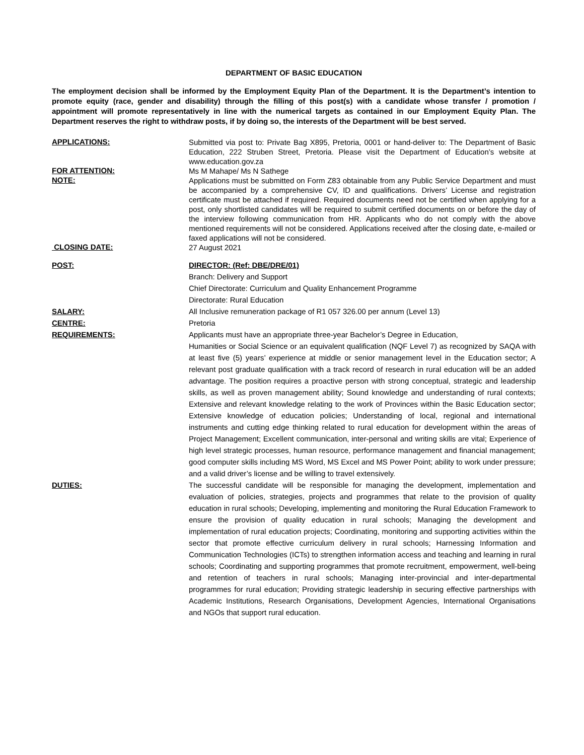DEPARTMENT OF BASIC EDUCATION
The employment decision shall be informed by the Employment Equity Plan of the Department. It is the Department’s intention to promote equity (race, gender and disability) through the filling of this post(s) with a candidate whose transfer / promotion / appointment will promote representatively in line with the numerical targets as contained in our Employment Equity Plan. The Department reserves the right to withdraw posts, if by doing so, the interests of the Department will be best served.
APPLICATIONS:
Submitted via post to: Private Bag X895, Pretoria, 0001 or hand-deliver to: The Department of Basic Education, 222 Struben Street, Pretoria. Please visit the Department of Education’s website at www.education.gov.za
FOR ATTENTION:
Ms M Mahape/ Ms N Sathege
NOTE:
Applications must be submitted on Form Z83 obtainable from any Public Service Department and must be accompanied by a comprehensive CV, ID and qualifications. Drivers’ License and registration certificate must be attached if required. Required documents need not be certified when applying for a post, only shortlisted candidates will be required to submit certified documents on or before the day of the interview following communication from HR. Applicants who do not comply with the above mentioned requirements will not be considered. Applications received after the closing date, e-mailed or faxed applications will not be considered.
CLOSING DATE:
27 August 2021
POST:
DIRECTOR: (Ref: DBE/DRE/01)
Branch: Delivery and Support
Chief Directorate: Curriculum and Quality Enhancement Programme
Directorate: Rural Education
SALARY:
All Inclusive remuneration package of R1 057 326.00 per annum (Level 13)
CENTRE:
Pretoria
REQUIREMENTS:
Applicants must have an appropriate three-year Bachelor’s Degree in Education,
Humanities or Social Science or an equivalent qualification (NQF Level 7) as recognized by SAQA with at least five (5) years’ experience at middle or senior management level in the Education sector; A relevant post graduate qualification with a track record of research in rural education will be an added advantage. The position requires a proactive person with strong conceptual, strategic and leadership skills, as well as proven management ability; Sound knowledge and understanding of rural contexts; Extensive and relevant knowledge relating to the work of Provinces within the Basic Education sector; Extensive knowledge of education policies; Understanding of local, regional and international instruments and cutting edge thinking related to rural education for development within the areas of Project Management; Excellent communication, inter-personal and writing skills are vital; Experience of high level strategic processes, human resource, performance management and financial management; good computer skills including MS Word, MS Excel and MS Power Point; ability to work under pressure; and a valid driver’s license and be willing to travel extensively.
DUTIES:
The successful candidate will be responsible for managing the development, implementation and evaluation of policies, strategies, projects and programmes that relate to the provision of quality education in rural schools; Developing, implementing and monitoring the Rural Education Framework to ensure the provision of quality education in rural schools; Managing the development and implementation of rural education projects; Coordinating, monitoring and supporting activities within the sector that promote effective curriculum delivery in rural schools; Harnessing Information and Communication Technologies (ICTs) to strengthen information access and teaching and learning in rural schools; Coordinating and supporting programmes that promote recruitment, empowerment, well-being and retention of teachers in rural schools; Managing inter-provincial and inter-departmental programmes for rural education; Providing strategic leadership in securing effective partnerships with Academic Institutions, Research Organisations, Development Agencies, International Organisations and NGOs that support rural education.